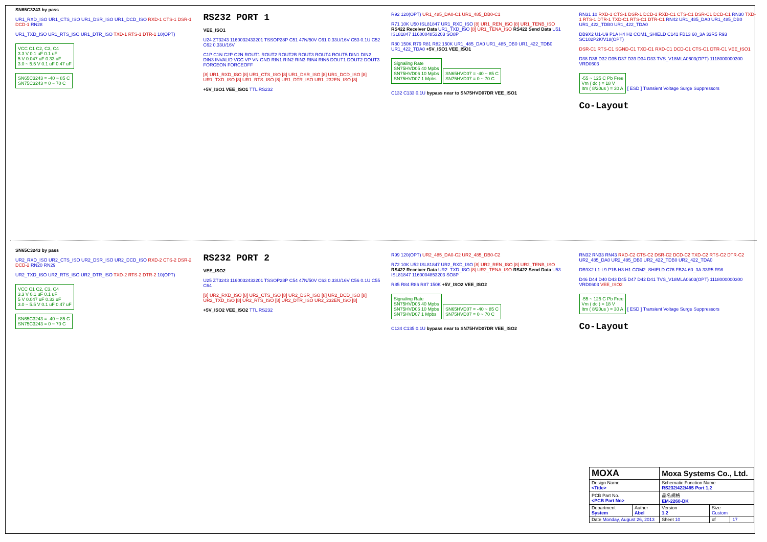SN65C3243 by pass
UR1_RXD_ISO UR1_CTS_ISO UR1_DSR_ISO UR1_DCD_ISO RXD-1 CTS-1 DSR-1 DCD-1 RN28
UR1_TXD_ISO UR1_RTS_ISO UR1_DTR_ISO TXD-1 RTS-1 DTR-1 10(OPT)
VCC C1 C2, C3, C4
3.3 V 0.1 uF 0.1 uF
5 V 0.047 uF 0.33 uF
3.0 ~ 5.5 V 0.1 uF 0.47 uF
SN65C3243 = -40 ~ 85 C
SN75C3243 = 0 ~ 70 C
RS232 PORT 1
VEE_ISO1
U24 ZT3243 1160032433201 TSSOP28P C51 47N/50V C61 0.33U/16V C53 0.1U C52 C62 0.33U/16V
C1P C1N C2P C2N ROUT1 ROUT2 ROUT2B ROUT3 ROUT4 ROUT5 DIN1 DIN2 DIN3 INVALID VCC VP VN GND RIN1 RIN2 RIN3 RIN4 RIN5 DOUT1 DOUT2 DOUT3 FORCEON FORCEOFF
[8] UR1_RXD_ISO [8] UR1_CTS_ISO [8] UR1_DSR_ISO [8] UR1_DCD_ISO [8] UR1_TXD_ISO [8] UR1_RTS_ISO [8] UR1_DTR_ISO UR1_232EN_ISO [8]
+5V_ISO1 VEE_ISO1 TTL RS232
R92 120(OPT) UR1_485_DA0-C1 UR1_485_DB0-C1
R71 10K U50 ISL81847 UR1_RXD_ISO [8] UR1_REN_ISO [8] UR1_TENB_ISO RS422 Receiver Data UR1_TXD_ISO [8] UR1_TENA_ISO RS422 Send Data U51 ISL81847 1160004853203 SO8P
R80 150K R79 R81 R82 150K UR1_485_DA0 UR1_485_DB0 UR1_422_TDB0 UR1_422_TDA0 +5V_ISO1 VEE_ISO1
Signaling Rate
SN75HVD05 40 Mpbs
SN75HVD06 10 Mpbs
SN75HVD07 1 Mpbs
SN65HVD07 = -40 ~ 85 C
SN75HVD07 = 0 ~ 70 C
C132 C133 0.1U bypass near to SN75HVD07DR VEE_ISO1
RN31 10 RXD-1 CTS-1 DSR-1 DCD-1 RXD-C1 CTS-C1 DSR-C1 DCD-C1 RN30 TXD-1 RTS-1 DTR-1 TXD-C1 RTS-C1 DTR-C1 RN42 UR1_485_DA0 UR1_485_DB0 UR1_422_TDB0 UR1_422_TDA0
DB9X2 U1-U9 P1A H4 H2 COM1_SHIELD C141 FB13 60_3A 33R5 R93 SC102P2K/V18(OPT)
DSR-C1 RTS-C1 SGND-C1 TXD-C1 RXD-C1 DCD-C1 CTS-C1 DTR-C1 VEE_ISO1
D38 D36 D32 D35 D37 D39 D34 D33 TVS_V18MLA0603(OPT) 1118000000300 VRD0603
-55 ~ 125 C Pb Free
Vm ( dc ) = 18 V
Itm ( 8/20us ) = 30 A
[ ESD ] Transient Voltage Surge Suppressors
Co-Layout
SN65C3243 by pass
UR2_RXD_ISO UR2_CTS_ISO UR2_DSR_ISO UR2_DCD_ISO RXD-2 CTS-2 DSR-2 DCD-2 RN20 RN29
UR2_TXD_ISO UR2_RTS_ISO UR2_DTR_ISO TXD-2 RTS-2 DTR-2 10(OPT)
VCC C1 C2, C3, C4
3.3 V 0.1 uF 0.1 uF
5 V 0.047 uF 0.33 uF
3.0 ~ 5.5 V 0.1 uF 0.47 uF
SN65C3243 = -40 ~ 85 C
SN75C3243 = 0 ~ 70 C
RS232 PORT 2
VEE_ISO2
U25 ZT3243 1160032433201 TSSOP28P C54 47N/50V C63 0.33U/16V C56 0.1U C55 C64
[8] UR2_RXD_ISO [8] UR2_CTS_ISO [8] UR2_DSR_ISO [8] UR2_DCD_ISO [8] UR2_TXD_ISO [8] UR2_RTS_ISO [8] UR2_DTR_ISO UR2_232EN_ISO [8]
+5V_ISO2 VEE_ISO2 TTL RS232
R99 120(OPT) UR2_485_DA0-C2 UR2_485_DB0-C2
R72 10K U52 ISL81847 UR2_RXD_ISO [8] UR2_REN_ISO [8] UR2_TENB_ISO RS422 Receiver Data UR2_TXD_ISO [8] UR2_TENA_ISO RS422 Send Data U53 ISL81847 1160004853203 SO8P
R85 R84 R86 R87 150K +5V_ISO2 VEE_ISO2
Signaling Rate
SN75HVD05 40 Mpbs
SN75HVD06 10 Mpbs
SN75HVD07 1 Mpbs
SN65HVD07 = -40 ~ 85 C
SN75HVD07 = 0 ~ 70 C
C134 C135 0.1U bypass near to SN75HVD07DR VEE_ISO2
RN32 RN33 RN43 RXD-C2 CTS-C2 DSR-C2 DCD-C2 TXD-C2 RTS-C2 DTR-C2 UR2_485_DA0 UR2_485_DB0 UR2_422_TDB0 UR2_422_TDA0
DB9X2 L1-L9 P1B H3 H1 COM2_SHIELD C76 FB24 60_3A 33R5 R98
D46 D44 D40 D43 D45 D47 D42 D41 TVS_V18MLA0603(OPT) 1118000000300 VRD0603 VEE_ISO2
-55 ~ 125 C Pb Free
Vm ( dc ) = 18 V
Itm ( 8/20us ) = 30 A
[ ESD ] Transient Voltage Surge Suppressors
Co-Layout
| MOXA | | Moxa Systems Co., Ltd. | | |
| Design Name <Title> | | Schematic Function Name RS232/422/485 Port 1,2 | | |
| PCB Part No. <PCB Part No> | | 品名規格 EM-2260-DK | | |
| Department System | Auther Abel | Version 1.2 | Size Custom | |
| Date Monday, August 26, 2013 | | Sheet 10 | of | 17 |